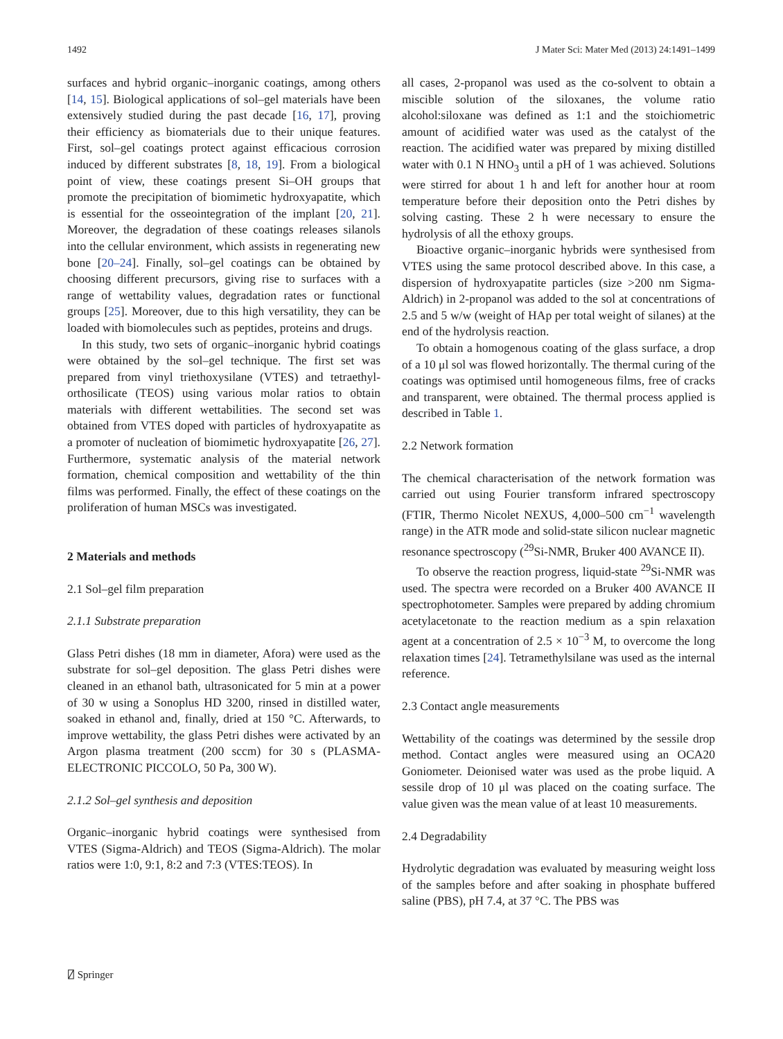1492 J Mater Sci: Mater Med (2013) 24:1491–1499
surfaces and hybrid organic–inorganic coatings, among others [14, 15]. Biological applications of sol–gel materials have been extensively studied during the past decade [16, 17], proving their efficiency as biomaterials due to their unique features. First, sol–gel coatings protect against efficacious corrosion induced by different substrates [8, 18, 19]. From a biological point of view, these coatings present Si–OH groups that promote the precipitation of biomimetic hydroxyapatite, which is essential for the osseointegration of the implant [20, 21]. Moreover, the degradation of these coatings releases silanols into the cellular environment, which assists in regenerating new bone [20–24]. Finally, sol–gel coatings can be obtained by choosing different precursors, giving rise to surfaces with a range of wettability values, degradation rates or functional groups [25]. Moreover, due to this high versatility, they can be loaded with biomolecules such as peptides, proteins and drugs.
In this study, two sets of organic–inorganic hybrid coatings were obtained by the sol–gel technique. The first set was prepared from vinyl triethoxysilane (VTES) and tetraethyl-orthosilicate (TEOS) using various molar ratios to obtain materials with different wettabilities. The second set was obtained from VTES doped with particles of hydroxyapatite as a promoter of nucleation of biomimetic hydroxyapatite [26, 27]. Furthermore, systematic analysis of the material network formation, chemical composition and wettability of the thin films was performed. Finally, the effect of these coatings on the proliferation of human MSCs was investigated.
2 Materials and methods
2.1 Sol–gel film preparation
2.1.1 Substrate preparation
Glass Petri dishes (18 mm in diameter, Afora) were used as the substrate for sol–gel deposition. The glass Petri dishes were cleaned in an ethanol bath, ultrasonicated for 5 min at a power of 30 w using a Sonoplus HD 3200, rinsed in distilled water, soaked in ethanol and, finally, dried at 150 °C. Afterwards, to improve wettability, the glass Petri dishes were activated by an Argon plasma treatment (200 sccm) for 30 s (PLASMA-ELECTRONIC PICCOLO, 50 Pa, 300 W).
2.1.2 Sol–gel synthesis and deposition
Organic–inorganic hybrid coatings were synthesised from VTES (Sigma-Aldrich) and TEOS (Sigma-Aldrich). The molar ratios were 1:0, 9:1, 8:2 and 7:3 (VTES:TEOS). In
all cases, 2-propanol was used as the co-solvent to obtain a miscible solution of the siloxanes, the volume ratio alcohol:siloxane was defined as 1:1 and the stoichiometric amount of acidified water was used as the catalyst of the reaction. The acidified water was prepared by mixing distilled water with 0.1 N HNO<sub>3</sub> until a pH of 1 was achieved. Solutions were stirred for about 1 h and left for another hour at room temperature before their deposition onto the Petri dishes by solving casting. These 2 h were necessary to ensure the hydrolysis of all the ethoxy groups.
Bioactive organic–inorganic hybrids were synthesised from VTES using the same protocol described above. In this case, a dispersion of hydroxyapatite particles (size >200 nm Sigma-Aldrich) in 2-propanol was added to the sol at concentrations of 2.5 and 5 w/w (weight of HAp per total weight of silanes) at the end of the hydrolysis reaction.
To obtain a homogenous coating of the glass surface, a drop of a 10 μl sol was flowed horizontally. The thermal curing of the coatings was optimised until homogeneous films, free of cracks and transparent, were obtained. The thermal process applied is described in Table 1.
2.2 Network formation
The chemical characterisation of the network formation was carried out using Fourier transform infrared spectroscopy (FTIR, Thermo Nicolet NEXUS, 4,000–500 cm<sup>−1</sup> wavelength range) in the ATR mode and solid-state silicon nuclear magnetic resonance spectroscopy (<sup>29</sup>Si-NMR, Bruker 400 AVANCE II).
To observe the reaction progress, liquid-state <sup>29</sup>Si-NMR was used. The spectra were recorded on a Bruker 400 AVANCE II spectrophotometer. Samples were prepared by adding chromium acetylacetonate to the reaction medium as a spin relaxation agent at a concentration of 2.5 × 10<sup>−3</sup> M, to overcome the long relaxation times [24]. Tetramethylsilane was used as the internal reference.
2.3 Contact angle measurements
Wettability of the coatings was determined by the sessile drop method. Contact angles were measured using an OCA20 Goniometer. Deionised water was used as the probe liquid. A sessile drop of 10 μl was placed on the coating surface. The value given was the mean value of at least 10 measurements.
2.4 Degradability
Hydrolytic degradation was evaluated by measuring weight loss of the samples before and after soaking in phosphate buffered saline (PBS), pH 7.4, at 37 °C. The PBS was
⍁ Springer